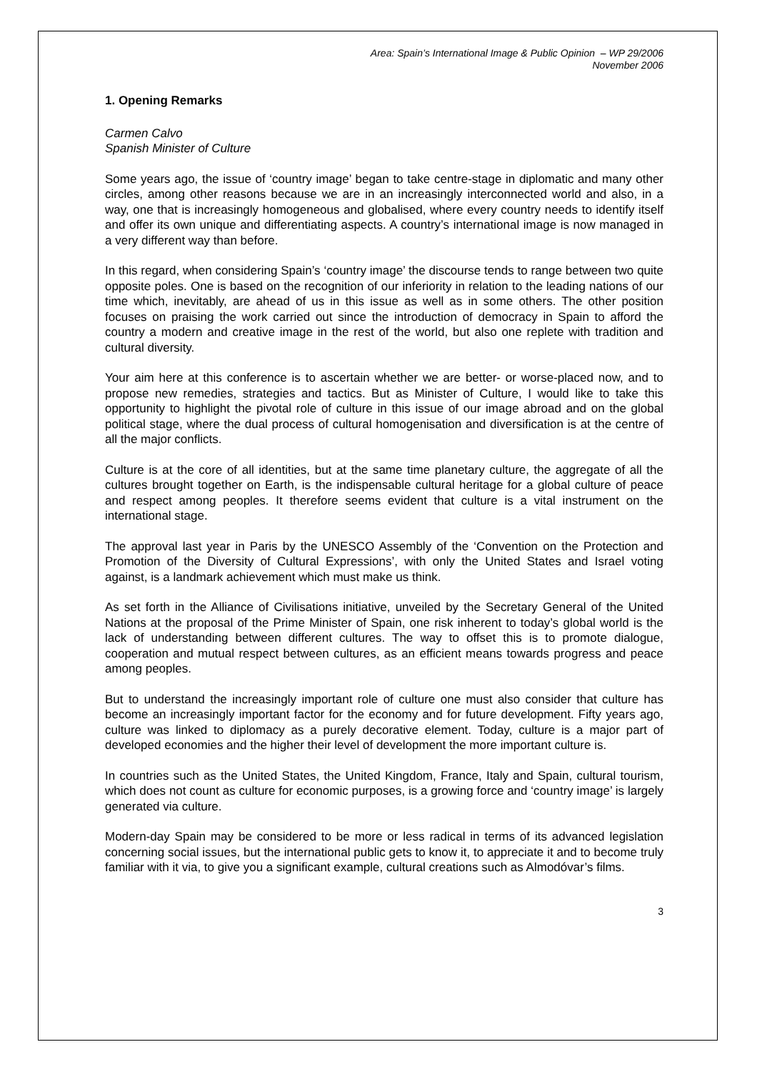Area: Spain’s International Image & Public Opinion – WP 29/2006
November 2006
1. Opening Remarks
Carmen Calvo
Spanish Minister of Culture
Some years ago, the issue of ‘country image’ began to take centre-stage in diplomatic and many other circles, among other reasons because we are in an increasingly interconnected world and also, in a way, one that is increasingly homogeneous and globalised, where every country needs to identify itself and offer its own unique and differentiating aspects. A country’s international image is now managed in a very different way than before.
In this regard, when considering Spain’s ‘country image’ the discourse tends to range between two quite opposite poles. One is based on the recognition of our inferiority in relation to the leading nations of our time which, inevitably, are ahead of us in this issue as well as in some others. The other position focuses on praising the work carried out since the introduction of democracy in Spain to afford the country a modern and creative image in the rest of the world, but also one replete with tradition and cultural diversity.
Your aim here at this conference is to ascertain whether we are better- or worse-placed now, and to propose new remedies, strategies and tactics. But as Minister of Culture, I would like to take this opportunity to highlight the pivotal role of culture in this issue of our image abroad and on the global political stage, where the dual process of cultural homogenisation and diversification is at the centre of all the major conflicts.
Culture is at the core of all identities, but at the same time planetary culture, the aggregate of all the cultures brought together on Earth, is the indispensable cultural heritage for a global culture of peace and respect among peoples. It therefore seems evident that culture is a vital instrument on the international stage.
The approval last year in Paris by the UNESCO Assembly of the ‘Convention on the Protection and Promotion of the Diversity of Cultural Expressions’, with only the United States and Israel voting against, is a landmark achievement which must make us think.
As set forth in the Alliance of Civilisations initiative, unveiled by the Secretary General of the United Nations at the proposal of the Prime Minister of Spain, one risk inherent to today’s global world is the lack of understanding between different cultures. The way to offset this is to promote dialogue, cooperation and mutual respect between cultures, as an efficient means towards progress and peace among peoples.
But to understand the increasingly important role of culture one must also consider that culture has become an increasingly important factor for the economy and for future development. Fifty years ago, culture was linked to diplomacy as a purely decorative element. Today, culture is a major part of developed economies and the higher their level of development the more important culture is.
In countries such as the United States, the United Kingdom, France, Italy and Spain, cultural tourism, which does not count as culture for economic purposes, is a growing force and ‘country image’ is largely generated via culture.
Modern-day Spain may be considered to be more or less radical in terms of its advanced legislation concerning social issues, but the international public gets to know it, to appreciate it and to become truly familiar with it via, to give you a significant example, cultural creations such as Almodóvar’s films.
3